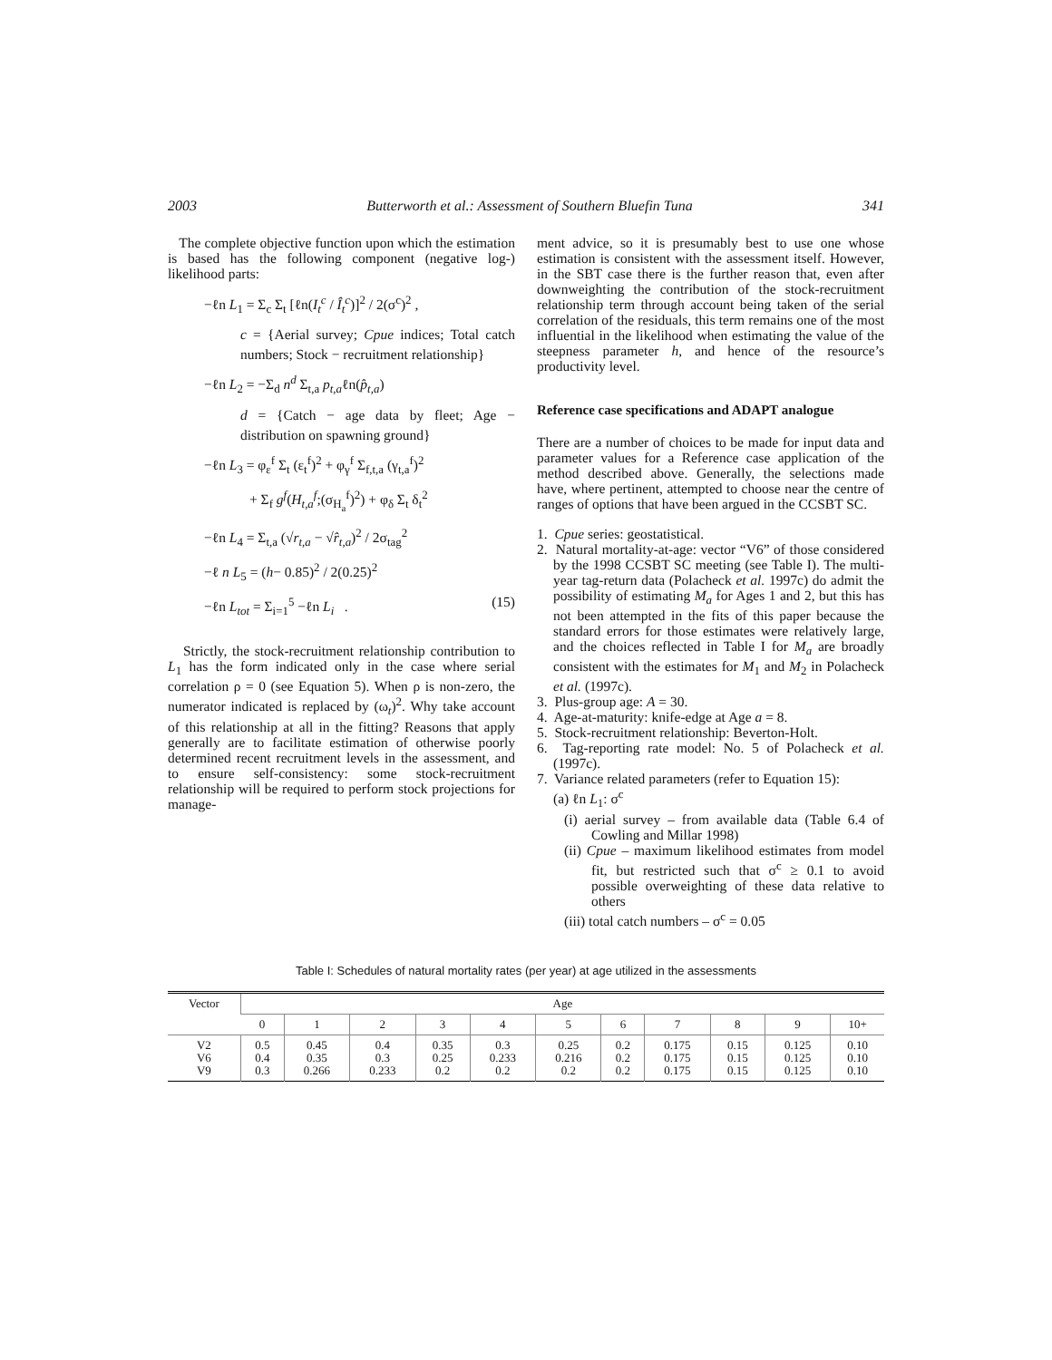2003 Butterworth et al.: Assessment of Southern Bluefin Tuna 341
The complete objective function upon which the estimation is based has the following component (negative log-) likelihood parts:
−ℓn L<sub>1</sub> = Σ<sub>c</sub> Σ<sub>t</sub> [ℓn(I<sub>t</sub><sup>c</sup> / Î<sub>t</sub><sup>c</sup>)]<sup>2</sup> / 2(σ<sup>c</sup>)<sup>2</sup> ,
c = {Aerial survey; Cpue indices; Total catch numbers; Stock − recruitment relationship}
−ℓn L<sub>2</sub> = −Σ<sub>d</sub> n<sup>d</sup> Σ<sub>t,a</sub> p<sub>t,a</sub>ℓn(p̂<sub>t,a</sub>)
d = {Catch − age data by fleet; Age − distribution on spawning ground}
−ℓn L<sub>3</sub> = φ<sub>ε</sub><sup>f</sup> Σ<sub>t</sub> (ε<sub>t</sub><sup>f</sup>)<sup>2</sup> + φ<sub>γ</sub><sup>f</sup> Σ<sub>f,t,a</sub> (γ<sub>t,a</sub><sup>f</sup>)<sup>2</sup>
+ Σ<sub>f</sub> g<sup>f</sup>(H<sub>t,a</sub><sup>f</sup>;(σ<sub>H<sub>a</sub></sub><sup>f</sup>)<sup>2</sup>) + φ<sub>δ</sub> Σ<sub>t</sub> δ<sub>t</sub><sup>2</sup>
−ℓn L<sub>4</sub> = Σ<sub>t,a</sub> (√r<sub>t,a</sub> − √r̂<sub>t,a</sub>)<sup>2</sup> / 2σ<sub>tag</sub><sup>2</sup>
−ℓ n L<sub>5</sub> = (h− 0.85)<sup>2</sup> / 2(0.25)<sup>2</sup>
−ℓn L<sub>tot</sub> = Σ<sub>i=1</sub><sup>5</sup> −ℓn L<sub>i</sub> . (15)
Strictly, the stock-recruitment relationship contribution to L<sub>1</sub> has the form indicated only in the case where serial correlation ρ = 0 (see Equation 5). When ρ is non-zero, the numerator indicated is replaced by (ω<sub>t</sub>)<sup>2</sup>. Why take account of this relationship at all in the fitting? Reasons that apply generally are to facilitate estimation of otherwise poorly determined recent recruitment levels in the assessment, and to ensure self-consistency: some stock-recruitment relationship will be required to perform stock projections for manage-
ment advice, so it is presumably best to use one whose estimation is consistent with the assessment itself. However, in the SBT case there is the further reason that, even after downweighting the contribution of the stock-recruitment relationship term through account being taken of the serial correlation of the residuals, this term remains one of the most influential in the likelihood when estimating the value of the steepness parameter h, and hence of the resource’s productivity level.
Reference case specifications and ADAPT analogue
There are a number of choices to be made for input data and parameter values for a Reference case application of the method described above. Generally, the selections made have, where pertinent, attempted to choose near the centre of ranges of options that have been argued in the CCSBT SC.
1. Cpue series: geostatistical.
2. Natural mortality-at-age: vector “V6” of those considered by the 1998 CCSBT SC meeting (see Table I). The multi-year tag-return data (Polacheck et al. 1997c) do admit the possibility of estimating M<sub>a</sub> for Ages 1 and 2, but this has not been attempted in the fits of this paper because the standard errors for those estimates were relatively large, and the choices reflected in Table I for M<sub>a</sub> are broadly consistent with the estimates for M<sub>1</sub> and M<sub>2</sub> in Polacheck et al. (1997c).
3. Plus-group age: A = 30.
4. Age-at-maturity: knife-edge at Age a = 8.
5. Stock-recruitment relationship: Beverton-Holt.
6. Tag-reporting rate model: No. 5 of Polacheck et al. (1997c).
7. Variance related parameters (refer to Equation 15):
(a) ℓn L<sub>1</sub>: σ<sup>c</sup>
(i) aerial survey – from available data (Table 6.4 of Cowling and Millar 1998)
(ii) Cpue – maximum likelihood estimates from model fit, but restricted such that σ<sup>c</sup> ≥ 0.1 to avoid possible overweighting of these data relative to others
(iii) total catch numbers – σ<sup>c</sup> = 0.05
Table I: Schedules of natural mortality rates (per year) at age utilized in the assessments
| Vector | Age | | | | | | | | | | |
| --- | --- | --- | --- | --- | --- | --- | --- | --- | --- | --- | --- |
| | 0 | 1 | 2 | 3 | 4 | 5 | 6 | 7 | 8 | 9 | 10+ |
| V2 V6 V9 | 0.5 0.4 0.3 | 0.45 0.35 0.266 | 0.4 0.3 0.233 | 0.35 0.25 0.2 | 0.3 0.233 0.2 | 0.25 0.216 0.2 | 0.2 0.2 0.2 | 0.175 0.175 0.175 | 0.15 0.15 0.15 | 0.125 0.125 0.125 | 0.10 0.10 0.10 |